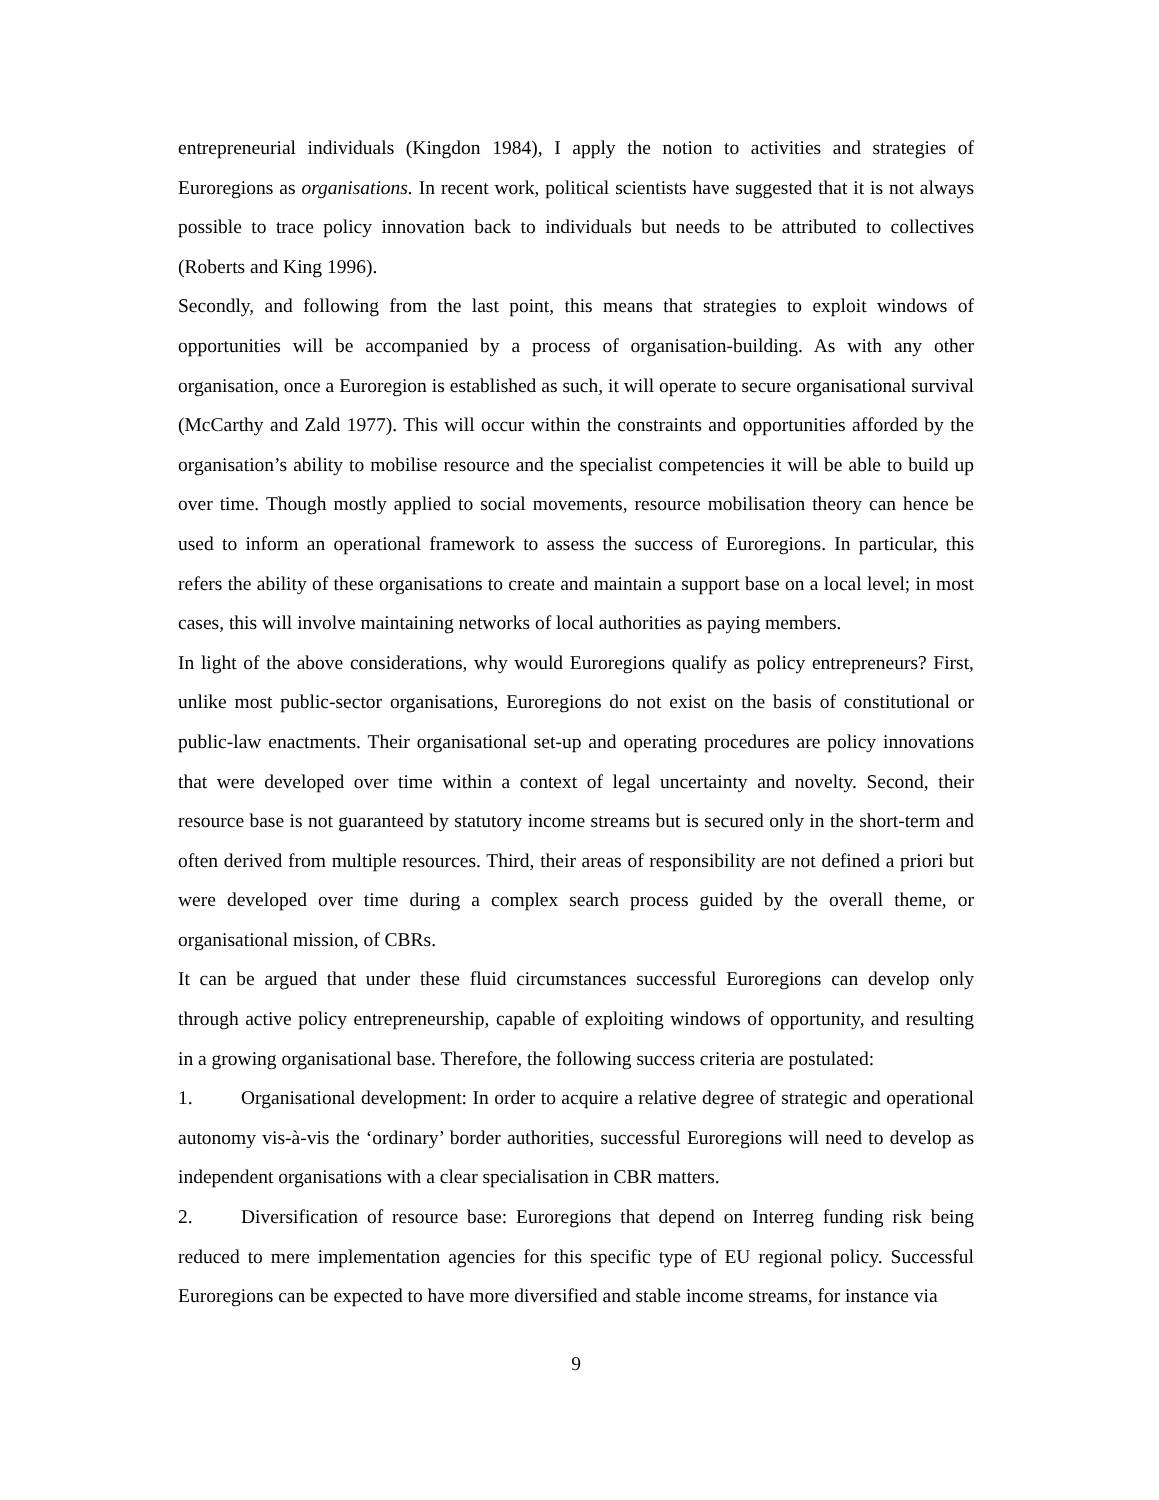entrepreneurial individuals (Kingdon 1984), I apply the notion to activities and strategies of Euroregions as organisations. In recent work, political scientists have suggested that it is not always possible to trace policy innovation back to individuals but needs to be attributed to collectives (Roberts and King 1996).
Secondly, and following from the last point, this means that strategies to exploit windows of opportunities will be accompanied by a process of organisation-building. As with any other organisation, once a Euroregion is established as such, it will operate to secure organisational survival (McCarthy and Zald 1977). This will occur within the constraints and opportunities afforded by the organisation’s ability to mobilise resource and the specialist competencies it will be able to build up over time. Though mostly applied to social movements, resource mobilisation theory can hence be used to inform an operational framework to assess the success of Euroregions. In particular, this refers the ability of these organisations to create and maintain a support base on a local level; in most cases, this will involve maintaining networks of local authorities as paying members.
In light of the above considerations, why would Euroregions qualify as policy entrepreneurs? First, unlike most public-sector organisations, Euroregions do not exist on the basis of constitutional or public-law enactments. Their organisational set-up and operating procedures are policy innovations that were developed over time within a context of legal uncertainty and novelty. Second, their resource base is not guaranteed by statutory income streams but is secured only in the short-term and often derived from multiple resources. Third, their areas of responsibility are not defined a priori but were developed over time during a complex search process guided by the overall theme, or organisational mission, of CBRs.
It can be argued that under these fluid circumstances successful Euroregions can develop only through active policy entrepreneurship, capable of exploiting windows of opportunity, and resulting in a growing organisational base. Therefore, the following success criteria are postulated:
1. Organisational development: In order to acquire a relative degree of strategic and operational autonomy vis-à-vis the ‘ordinary’ border authorities, successful Euroregions will need to develop as independent organisations with a clear specialisation in CBR matters.
2. Diversification of resource base: Euroregions that depend on Interreg funding risk being reduced to mere implementation agencies for this specific type of EU regional policy. Successful Euroregions can be expected to have more diversified and stable income streams, for instance via
9